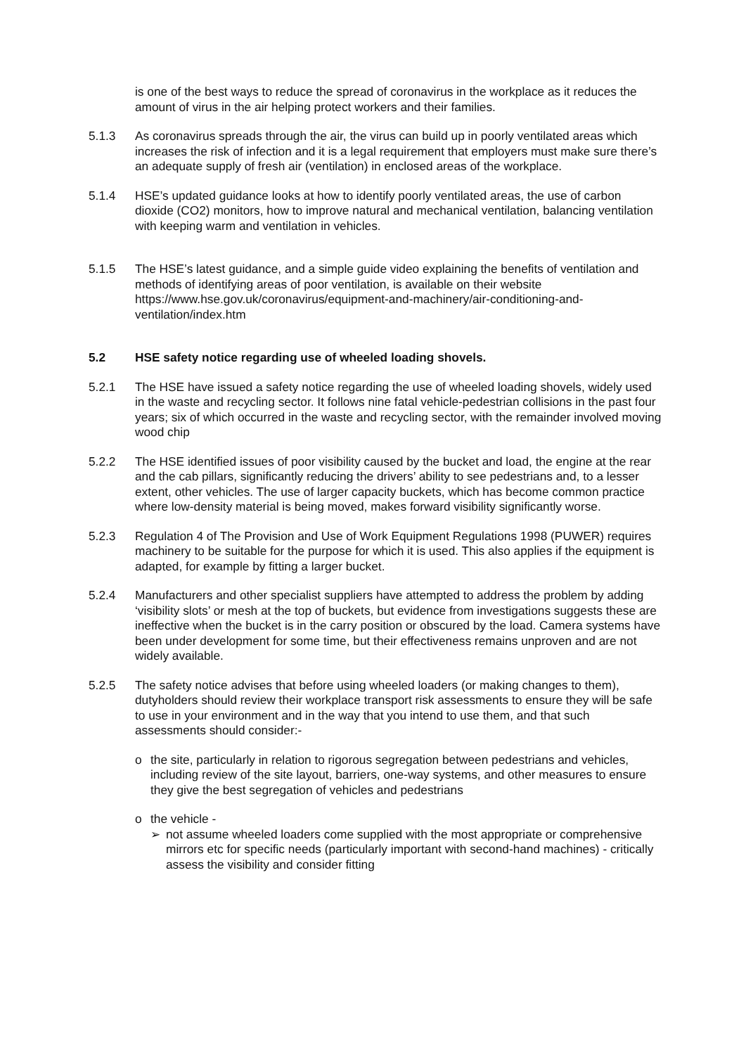is one of the best ways to reduce the spread of coronavirus in the workplace as it reduces the amount of virus in the air helping protect workers and their families.
5.1.3 As coronavirus spreads through the air, the virus can build up in poorly ventilated areas which increases the risk of infection and it is a legal requirement that employers must make sure there’s an adequate supply of fresh air (ventilation) in enclosed areas of the workplace.
5.1.4 HSE’s updated guidance looks at how to identify poorly ventilated areas, the use of carbon dioxide (CO2) monitors, how to improve natural and mechanical ventilation, balancing ventilation with keeping warm and ventilation in vehicles.
5.1.5 The HSE’s latest guidance, and a simple guide video explaining the benefits of ventilation and methods of identifying areas of poor ventilation, is available on their website https://www.hse.gov.uk/coronavirus/equipment-and-machinery/air-conditioning-and-ventilation/index.htm
5.2 HSE safety notice regarding use of wheeled loading shovels.
5.2.1 The HSE have issued a safety notice regarding the use of wheeled loading shovels, widely used in the waste and recycling sector. It follows nine fatal vehicle-pedestrian collisions in the past four years; six of which occurred in the waste and recycling sector, with the remainder involved moving wood chip
5.2.2 The HSE identified issues of poor visibility caused by the bucket and load, the engine at the rear and the cab pillars, significantly reducing the drivers’ ability to see pedestrians and, to a lesser extent, other vehicles. The use of larger capacity buckets, which has become common practice where low-density material is being moved, makes forward visibility significantly worse.
5.2.3 Regulation 4 of The Provision and Use of Work Equipment Regulations 1998 (PUWER) requires machinery to be suitable for the purpose for which it is used. This also applies if the equipment is adapted, for example by fitting a larger bucket.
5.2.4 Manufacturers and other specialist suppliers have attempted to address the problem by adding ‘visibility slots’ or mesh at the top of buckets, but evidence from investigations suggests these are ineffective when the bucket is in the carry position or obscured by the load. Camera systems have been under development for some time, but their effectiveness remains unproven and are not widely available.
5.2.5 The safety notice advises that before using wheeled loaders (or making changes to them), dutyholders should review their workplace transport risk assessments to ensure they will be safe to use in your environment and in the way that you intend to use them, and that such assessments should consider:-
o the site, particularly in relation to rigorous segregation between pedestrians and vehicles, including review of the site layout, barriers, one-way systems, and other measures to ensure they give the best segregation of vehicles and pedestrians
o the vehicle -
➢ not assume wheeled loaders come supplied with the most appropriate or comprehensive mirrors etc for specific needs (particularly important with second-hand machines) - critically assess the visibility and consider fitting